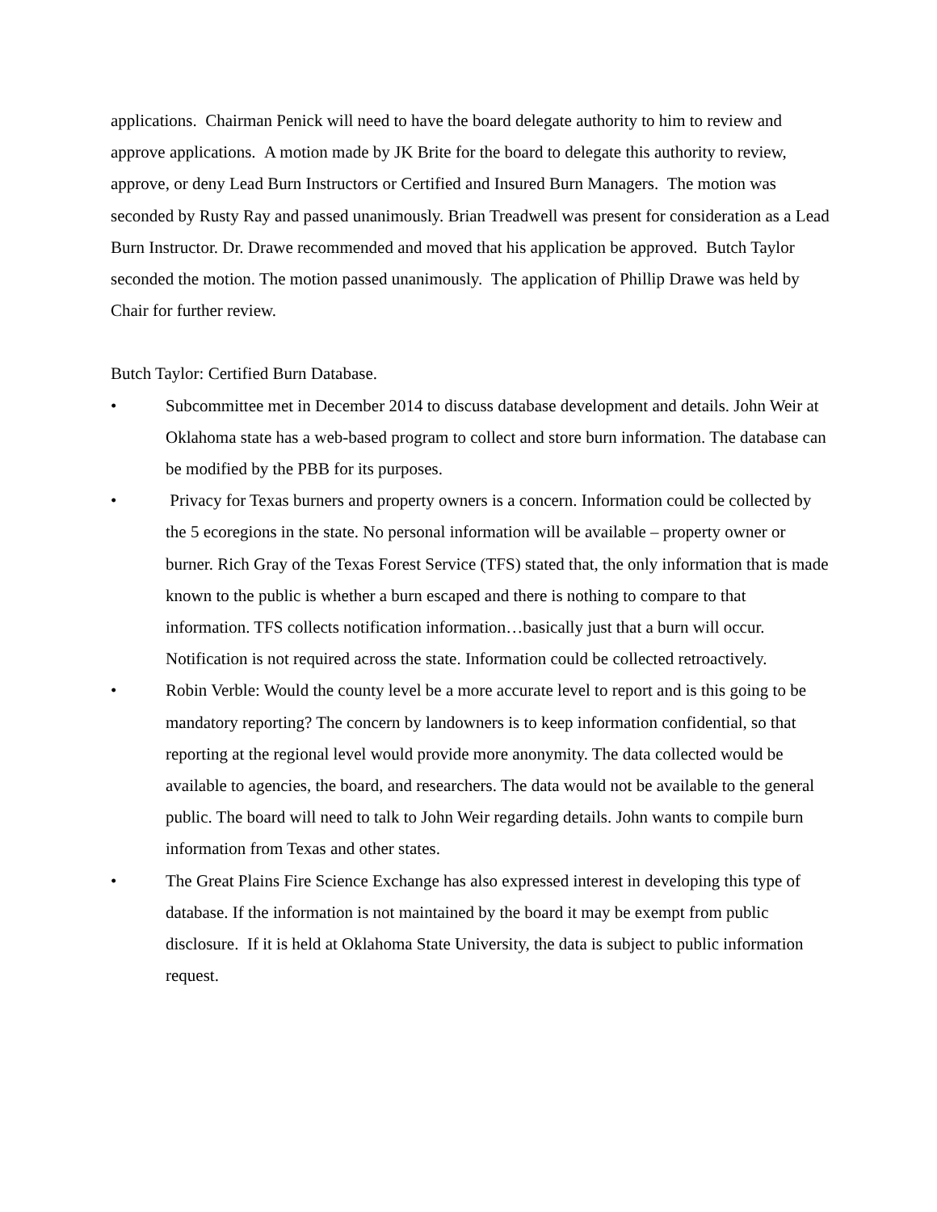applications. Chairman Penick will need to have the board delegate authority to him to review and approve applications. A motion made by JK Brite for the board to delegate this authority to review, approve, or deny Lead Burn Instructors or Certified and Insured Burn Managers. The motion was seconded by Rusty Ray and passed unanimously. Brian Treadwell was present for consideration as a Lead Burn Instructor. Dr. Drawe recommended and moved that his application be approved. Butch Taylor seconded the motion. The motion passed unanimously. The application of Phillip Drawe was held by Chair for further review.
Butch Taylor: Certified Burn Database.
• Subcommittee met in December 2014 to discuss database development and details. John Weir at Oklahoma state has a web-based program to collect and store burn information. The database can be modified by the PBB for its purposes.
• Privacy for Texas burners and property owners is a concern. Information could be collected by the 5 ecoregions in the state. No personal information will be available – property owner or burner. Rich Gray of the Texas Forest Service (TFS) stated that, the only information that is made known to the public is whether a burn escaped and there is nothing to compare to that information. TFS collects notification information…basically just that a burn will occur. Notification is not required across the state. Information could be collected retroactively.
• Robin Verble: Would the county level be a more accurate level to report and is this going to be mandatory reporting? The concern by landowners is to keep information confidential, so that reporting at the regional level would provide more anonymity. The data collected would be available to agencies, the board, and researchers. The data would not be available to the general public. The board will need to talk to John Weir regarding details. John wants to compile burn information from Texas and other states.
• The Great Plains Fire Science Exchange has also expressed interest in developing this type of database. If the information is not maintained by the board it may be exempt from public disclosure. If it is held at Oklahoma State University, the data is subject to public information request.